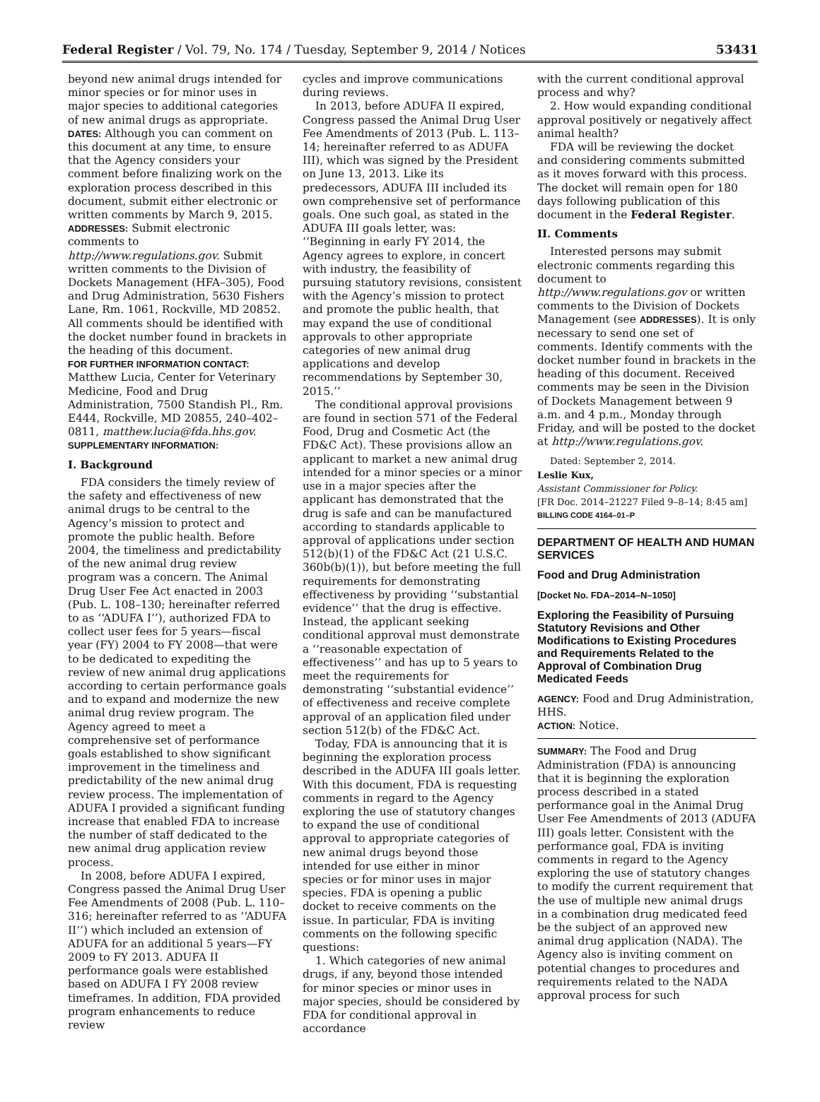Federal Register / Vol. 79, No. 174 / Tuesday, September 9, 2014 / Notices 53431
beyond new animal drugs intended for minor species or for minor uses in major species to additional categories of new animal drugs as appropriate.
DATES: Although you can comment on this document at any time, to ensure that the Agency considers your comment before finalizing work on the exploration process described in this document, submit either electronic or written comments by March 9, 2015.
ADDRESSES: Submit electronic comments to http://www.regulations.gov. Submit written comments to the Division of Dockets Management (HFA–305), Food and Drug Administration, 5630 Fishers Lane, Rm. 1061, Rockville, MD 20852. All comments should be identified with the docket number found in brackets in the heading of this document.
FOR FURTHER INFORMATION CONTACT: Matthew Lucia, Center for Veterinary Medicine, Food and Drug Administration, 7500 Standish Pl., Rm. E444, Rockville, MD 20855, 240–402–0811, matthew.lucia@fda.hhs.gov.
SUPPLEMENTARY INFORMATION:
I. Background
FDA considers the timely review of the safety and effectiveness of new animal drugs to be central to the Agency’s mission to protect and promote the public health. Before 2004, the timeliness and predictability of the new animal drug review program was a concern. The Animal Drug User Fee Act enacted in 2003 (Pub. L. 108–130; hereinafter referred to as ‘‘ADUFA I’’), authorized FDA to collect user fees for 5 years—fiscal year (FY) 2004 to FY 2008—that were to be dedicated to expediting the review of new animal drug applications according to certain performance goals and to expand and modernize the new animal drug review program. The Agency agreed to meet a comprehensive set of performance goals established to show significant improvement in the timeliness and predictability of the new animal drug review process. The implementation of ADUFA I provided a significant funding increase that enabled FDA to increase the number of staff dedicated to the new animal drug application review process.
In 2008, before ADUFA I expired, Congress passed the Animal Drug User Fee Amendments of 2008 (Pub. L. 110–316; hereinafter referred to as ‘‘ADUFA II’’) which included an extension of ADUFA for an additional 5 years—FY 2009 to FY 2013. ADUFA II performance goals were established based on ADUFA I FY 2008 review timeframes. In addition, FDA provided program enhancements to reduce review
cycles and improve communications during reviews.
In 2013, before ADUFA II expired, Congress passed the Animal Drug User Fee Amendments of 2013 (Pub. L. 113–14; hereinafter referred to as ADUFA III), which was signed by the President on June 13, 2013. Like its predecessors, ADUFA III included its own comprehensive set of performance goals. One such goal, as stated in the ADUFA III goals letter, was: ‘‘Beginning in early FY 2014, the Agency agrees to explore, in concert with industry, the feasibility of pursuing statutory revisions, consistent with the Agency’s mission to protect and promote the public health, that may expand the use of conditional approvals to other appropriate categories of new animal drug applications and develop recommendations by September 30, 2015.’’
The conditional approval provisions are found in section 571 of the Federal Food, Drug and Cosmetic Act (the FD&C Act). These provisions allow an applicant to market a new animal drug intended for a minor species or a minor use in a major species after the applicant has demonstrated that the drug is safe and can be manufactured according to standards applicable to approval of applications under section 512(b)(1) of the FD&C Act (21 U.S.C. 360b(b)(1)), but before meeting the full requirements for demonstrating effectiveness by providing ‘‘substantial evidence’’ that the drug is effective. Instead, the applicant seeking conditional approval must demonstrate a ‘‘reasonable expectation of effectiveness’’ and has up to 5 years to meet the requirements for demonstrating ‘‘substantial evidence’’ of effectiveness and receive complete approval of an application filed under section 512(b) of the FD&C Act.
Today, FDA is announcing that it is beginning the exploration process described in the ADUFA III goals letter. With this document, FDA is requesting comments in regard to the Agency exploring the use of statutory changes to expand the use of conditional approval to appropriate categories of new animal drugs beyond those intended for use either in minor species or for minor uses in major species. FDA is opening a public docket to receive comments on the issue. In particular, FDA is inviting comments on the following specific questions:
1. Which categories of new animal drugs, if any, beyond those intended for minor species or minor uses in major species, should be considered by FDA for conditional approval in accordance
with the current conditional approval process and why?
2. How would expanding conditional approval positively or negatively affect animal health?
FDA will be reviewing the docket and considering comments submitted as it moves forward with this process. The docket will remain open for 180 days following publication of this document in the Federal Register.
II. Comments
Interested persons may submit electronic comments regarding this document to http://www.regulations.gov or written comments to the Division of Dockets Management (see ADDRESSES). It is only necessary to send one set of comments. Identify comments with the docket number found in brackets in the heading of this document. Received comments may be seen in the Division of Dockets Management between 9 a.m. and 4 p.m., Monday through Friday, and will be posted to the docket at http://www.regulations.gov.
Dated: September 2, 2014.
Leslie Kux,
Assistant Commissioner for Policy.
[FR Doc. 2014–21227 Filed 9–8–14; 8:45 am]
BILLING CODE 4164–01–P
DEPARTMENT OF HEALTH AND HUMAN SERVICES
Food and Drug Administration
[Docket No. FDA–2014–N–1050]
Exploring the Feasibility of Pursuing Statutory Revisions and Other Modifications to Existing Procedures and Requirements Related to the Approval of Combination Drug Medicated Feeds
AGENCY: Food and Drug Administration, HHS.
ACTION: Notice.
SUMMARY: The Food and Drug Administration (FDA) is announcing that it is beginning the exploration process described in a stated performance goal in the Animal Drug User Fee Amendments of 2013 (ADUFA III) goals letter. Consistent with the performance goal, FDA is inviting comments in regard to the Agency exploring the use of statutory changes to modify the current requirement that the use of multiple new animal drugs in a combination drug medicated feed be the subject of an approved new animal drug application (NADA). The Agency also is inviting comment on potential changes to procedures and requirements related to the NADA approval process for such